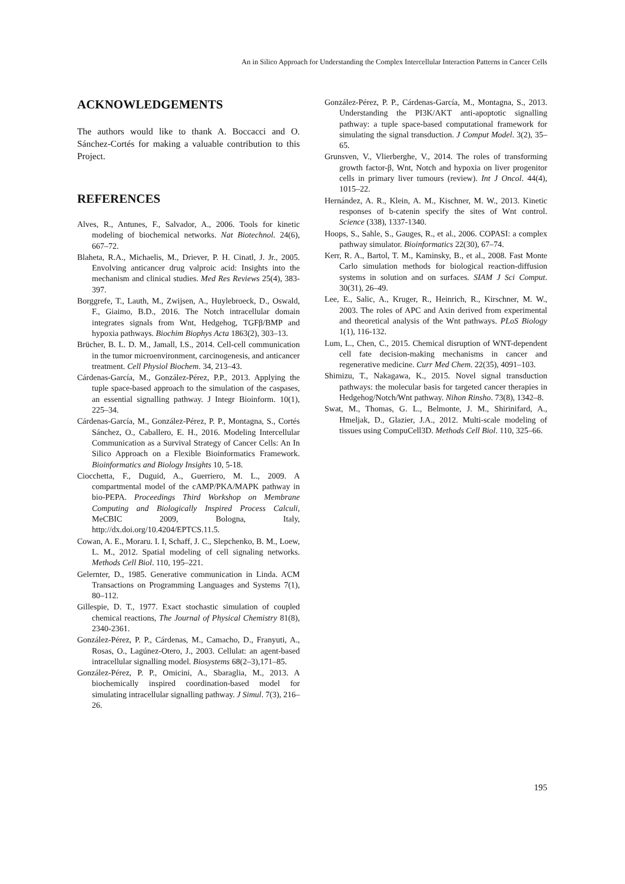An in Silico Approach for Understanding the Complex Intercellular Interaction Patterns in Cancer Cells
ACKNOWLEDGEMENTS
The authors would like to thank A. Boccacci and O. Sánchez-Cortés for making a valuable contribution to this Project.
REFERENCES
Alves, R., Antunes, F., Salvador, A., 2006. Tools for kinetic modeling of biochemical networks. Nat Biotechnol. 24(6), 667–72.
Blaheta, R.A., Michaelis, M., Driever, P. H. Cinatl, J. Jr., 2005. Envolving anticancer drug valproic acid: Insights into the mechanism and clinical studies. Med Res Reviews 25(4), 383-397.
Borggrefe, T., Lauth, M., Zwijsen, A., Huylebroeck, D., Oswald, F., Giaimo, B.D., 2016. The Notch intracellular domain integrates signals from Wnt, Hedgehog, TGFβ/BMP and hypoxia pathways. Biochim Biophys Acta 1863(2), 303–13.
Brücher, B. L. D. M., Jamall, I.S., 2014. Cell-cell communication in the tumor microenvironment, carcinogenesis, and anticancer treatment. Cell Physiol Biochem. 34, 213–43.
Cárdenas-García, M., González-Pérez, P.P., 2013. Applying the tuple space-based approach to the simulation of the caspases, an essential signalling pathway. J Integr Bioinform. 10(1), 225–34.
Cárdenas-García, M., González-Pérez, P. P., Montagna, S., Cortés Sánchez, O., Caballero, E. H., 2016. Modeling Intercellular Communication as a Survival Strategy of Cancer Cells: An In Silico Approach on a Flexible Bioinformatics Framework. Bioinformatics and Biology Insights 10, 5-18.
Ciocchetta, F., Duguid, A., Guerriero, M. L., 2009. A compartmental model of the cAMP/PKA/MAPK pathway in bio-PEPA. Proceedings Third Workshop on Membrane Computing and Biologically Inspired Process Calculi, MeCBIC 2009, Bologna, Italy, http://dx.doi.org/10.4204/EPTCS.11.5.
Cowan, A. E., Moraru. I. I, Schaff, J. C., Slepchenko, B. M., Loew, L. M., 2012. Spatial modeling of cell signaling networks. Methods Cell Biol. 110, 195–221.
Gelernter, D., 1985. Generative communication in Linda. ACM Transactions on Programming Languages and Systems 7(1), 80–112.
Gillespie, D. T., 1977. Exact stochastic simulation of coupled chemical reactions, The Journal of Physical Chemistry 81(8), 2340-2361.
González-Pérez, P. P., Cárdenas, M., Camacho, D., Franyuti, A., Rosas, O., Lagúnez-Otero, J., 2003. Cellulat: an agent-based intracellular signalling model. Biosystems 68(2–3),171–85.
González-Pérez, P. P., Omicini, A., Sbaraglia, M., 2013. A biochemically inspired coordination-based model for simulating intracellular signalling pathway. J Simul. 7(3), 216–26.
González-Pérez, P. P., Cárdenas-García, M., Montagna, S., 2013. Understanding the PI3K/AKT anti-apoptotic signalling pathway: a tuple space-based computational framework for simulating the signal transduction. J Comput Model. 3(2), 35–65.
Grunsven, V., Vlierberghe, V., 2014. The roles of transforming growth factor-β, Wnt, Notch and hypoxia on liver progenitor cells in primary liver tumours (review). Int J Oncol. 44(4), 1015–22.
Hernández, A. R., Klein, A. M., Kischner, M. W., 2013. Kinetic responses of b-catenin specify the sites of Wnt control. Science (338), 1337-1340.
Hoops, S., Sahle, S., Gauges, R., et al., 2006. COPASI: a complex pathway simulator. Bioinformatics 22(30), 67–74.
Kerr, R. A., Bartol, T. M., Kaminsky, B., et al., 2008. Fast Monte Carlo simulation methods for biological reaction-diffusion systems in solution and on surfaces. SIAM J Sci Comput. 30(31), 26–49.
Lee, E., Salic, A., Kruger, R., Heinrich, R., Kirschner, M. W., 2003. The roles of APC and Axin derived from experimental and theoretical analysis of the Wnt pathways. PLoS Biology 1(1), 116-132.
Lum, L., Chen, C., 2015. Chemical disruption of WNT-dependent cell fate decision-making mechanisms in cancer and regenerative medicine. Curr Med Chem. 22(35), 4091–103.
Shimizu, T., Nakagawa, K., 2015. Novel signal transduction pathways: the molecular basis for targeted cancer therapies in Hedgehog/Notch/Wnt pathway. Nihon Rinsho. 73(8), 1342–8.
Swat, M., Thomas, G. L., Belmonte, J. M., Shirinifard, A., Hmeljak, D., Glazier, J.A., 2012. Multi-scale modeling of tissues using CompuCell3D. Methods Cell Biol. 110, 325–66.
195